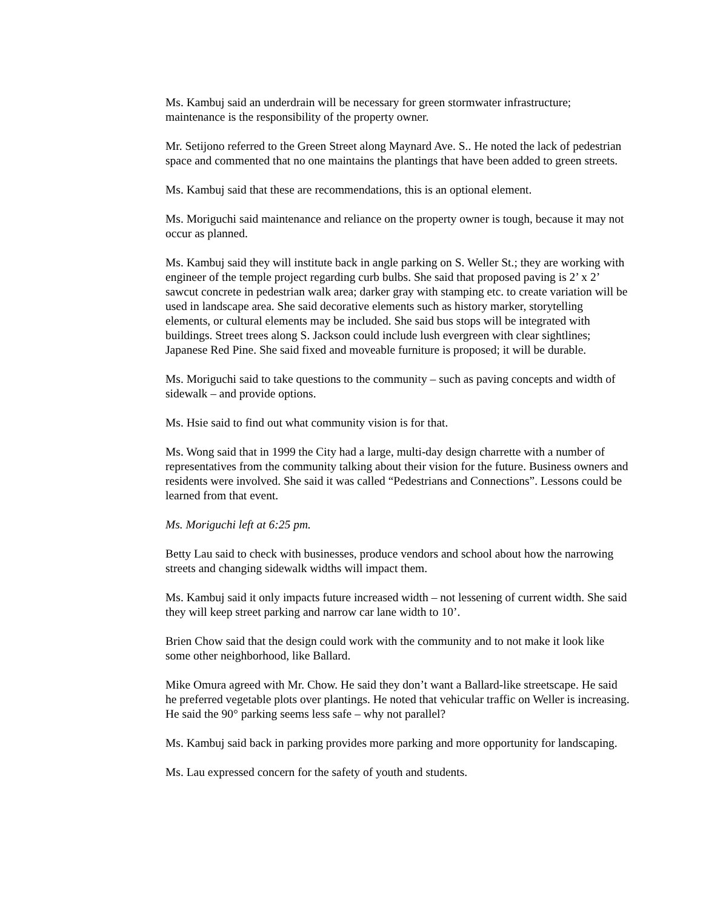Ms. Kambuj said an underdrain will be necessary for green stormwater infrastructure; maintenance is the responsibility of the property owner.
Mr. Setijono referred to the Green Street along Maynard Ave. S.. He noted the lack of pedestrian space and commented that no one maintains the plantings that have been added to green streets.
Ms. Kambuj said that these are recommendations, this is an optional element.
Ms. Moriguchi said maintenance and reliance on the property owner is tough, because it may not occur as planned.
Ms. Kambuj said they will institute back in angle parking on S. Weller St.; they are working with engineer of the temple project regarding curb bulbs. She said that proposed paving is 2’ x 2’ sawcut concrete in pedestrian walk area; darker gray with stamping etc. to create variation will be used in landscape area. She said decorative elements such as history marker, storytelling elements, or cultural elements may be included. She said bus stops will be integrated with buildings. Street trees along S. Jackson could include lush evergreen with clear sightlines; Japanese Red Pine. She said fixed and moveable furniture is proposed; it will be durable.
Ms. Moriguchi said to take questions to the community – such as paving concepts and width of sidewalk – and provide options.
Ms. Hsie said to find out what community vision is for that.
Ms. Wong said that in 1999 the City had a large, multi-day design charrette with a number of representatives from the community talking about their vision for the future. Business owners and residents were involved. She said it was called “Pedestrians and Connections”. Lessons could be learned from that event.
Ms. Moriguchi left at 6:25 pm.
Betty Lau said to check with businesses, produce vendors and school about how the narrowing streets and changing sidewalk widths will impact them.
Ms. Kambuj said it only impacts future increased width – not lessening of current width. She said they will keep street parking and narrow car lane width to 10’.
Brien Chow said that the design could work with the community and to not make it look like some other neighborhood, like Ballard.
Mike Omura agreed with Mr. Chow. He said they don’t want a Ballard-like streetscape. He said he preferred vegetable plots over plantings. He noted that vehicular traffic on Weller is increasing. He said the 90° parking seems less safe – why not parallel?
Ms. Kambuj said back in parking provides more parking and more opportunity for landscaping.
Ms. Lau expressed concern for the safety of youth and students.